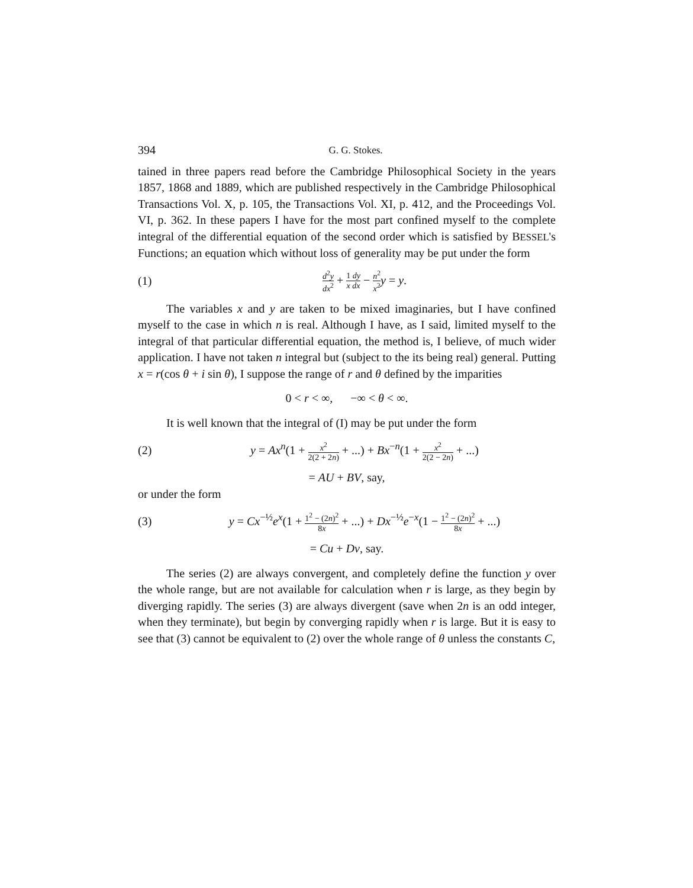394 G. G. Stokes.
tained in three papers read before the Cambridge Philosophical Society in the years 1857, 1868 and 1889, which are published respectively in the Cambridge Philosophical Transactions Vol. X, p. 105, the Transactions Vol. XI, p. 412, and the Proceedings Vol. VI, p. 362. In these papers I have for the most part confined myself to the complete integral of the differential equation of the second order which is satisfied by BESSEL's Functions; an equation which without loss of generality may be put under the form
(1) d<sup>2</sup>y dx<sup>2</sup> + 1 dy x dx − n<sup>2</sup> x<sup>2</sup> y = y.
The variables x and y are taken to be mixed imaginaries, but I have confined myself to the case in which n is real. Although I have, as I said, limited myself to the integral of that particular differential equation, the method is, I believe, of much wider application. I have not taken n integral but (subject to the its being real) general. Putting x = r(cos θ + i sin θ), I suppose the range of r and θ defined by the imparities
0 < r < ∞, −∞ < θ < ∞.
It is well known that the integral of (I) may be put under the form
(2) y = Ax<sup>n</sup>(1 + x<sup>2</sup> 2(2 + 2n) + ...) + Bx<sup>−n</sup>(1 + x<sup>2</sup> 2(2 − 2n) + ...)
= AU + BV, say,
or under the form
(3) y = Cx<sup>−½</sup>e<sup>x</sup>(1 + 1<sup>2</sup> − (2n)<sup>2</sup> 8x + ...) + Dx<sup>−½</sup>e<sup>−x</sup>(1 − 1<sup>2</sup> − (2n)<sup>2</sup> 8x + ...)
= Cu + Dv, say.
The series (2) are always convergent, and completely define the function y over the whole range, but are not available for calculation when r is large, as they begin by diverging rapidly. The series (3) are always divergent (save when 2n is an odd integer, when they terminate), but begin by converging rapidly when r is large. But it is easy to see that (3) cannot be equivalent to (2) over the whole range of θ unless the constants C,